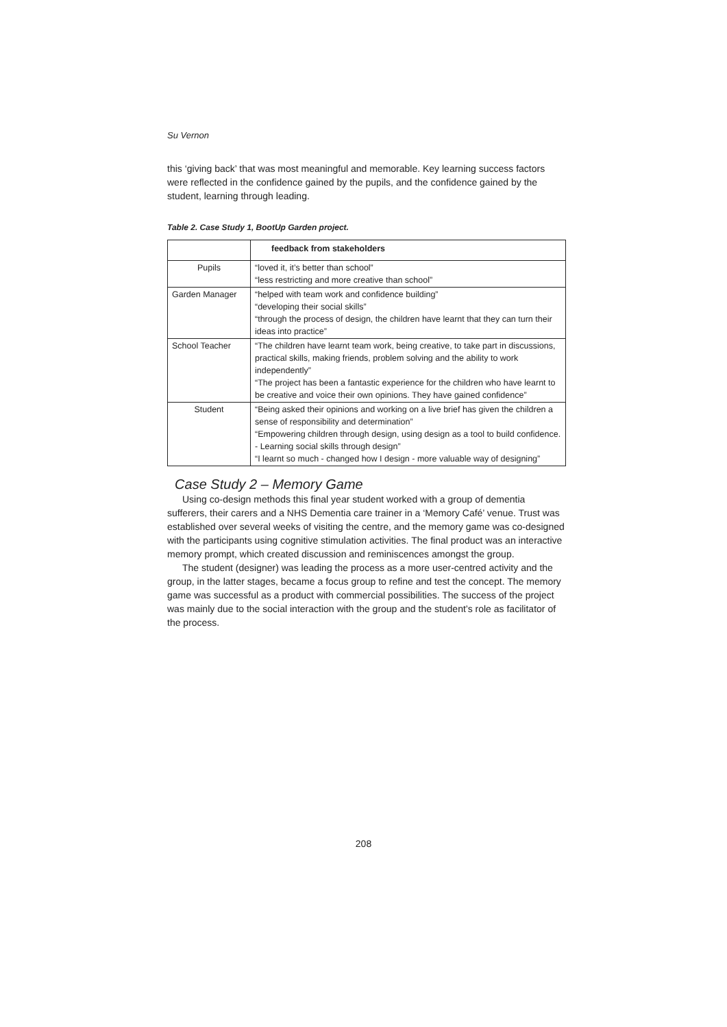Su Vernon
this ‘giving back’ that was most meaningful and memorable. Key learning success factors were reflected in the confidence gained by the pupils, and the confidence gained by the student, learning through leading.
Table 2. Case Study 1, BootUp Garden project.
| | feedback from stakeholders |
| Pupils | “loved it, it’s better than school” “less restricting and more creative than school” |
| Garden Manager | “helped with team work and confidence building” “developing their social skills” “through the process of design, the children have learnt that they can turn their ideas into practice” |
| School Teacher | “The children have learnt team work, being creative, to take part in discussions, practical skills, making friends, problem solving and the ability to work independently” “The project has been a fantastic experience for the children who have learnt to be creative and voice their own opinions. They have gained confidence” |
| Student | “Being asked their opinions and working on a live brief has given the children a sense of responsibility and determination” “Empowering children through design, using design as a tool to build confidence. - Learning social skills through design” “I learnt so much - changed how I design - more valuable way of designing” |
Case Study 2 – Memory Game
Using co-design methods this final year student worked with a group of dementia sufferers, their carers and a NHS Dementia care trainer in a ‘Memory Café’ venue. Trust was established over several weeks of visiting the centre, and the memory game was co-designed with the participants using cognitive stimulation activities. The final product was an interactive memory prompt, which created discussion and reminiscences amongst the group.
The student (designer) was leading the process as a more user-centred activity and the group, in the latter stages, became a focus group to refine and test the concept. The memory game was successful as a product with commercial possibilities. The success of the project was mainly due to the social interaction with the group and the student’s role as facilitator of the process.
208